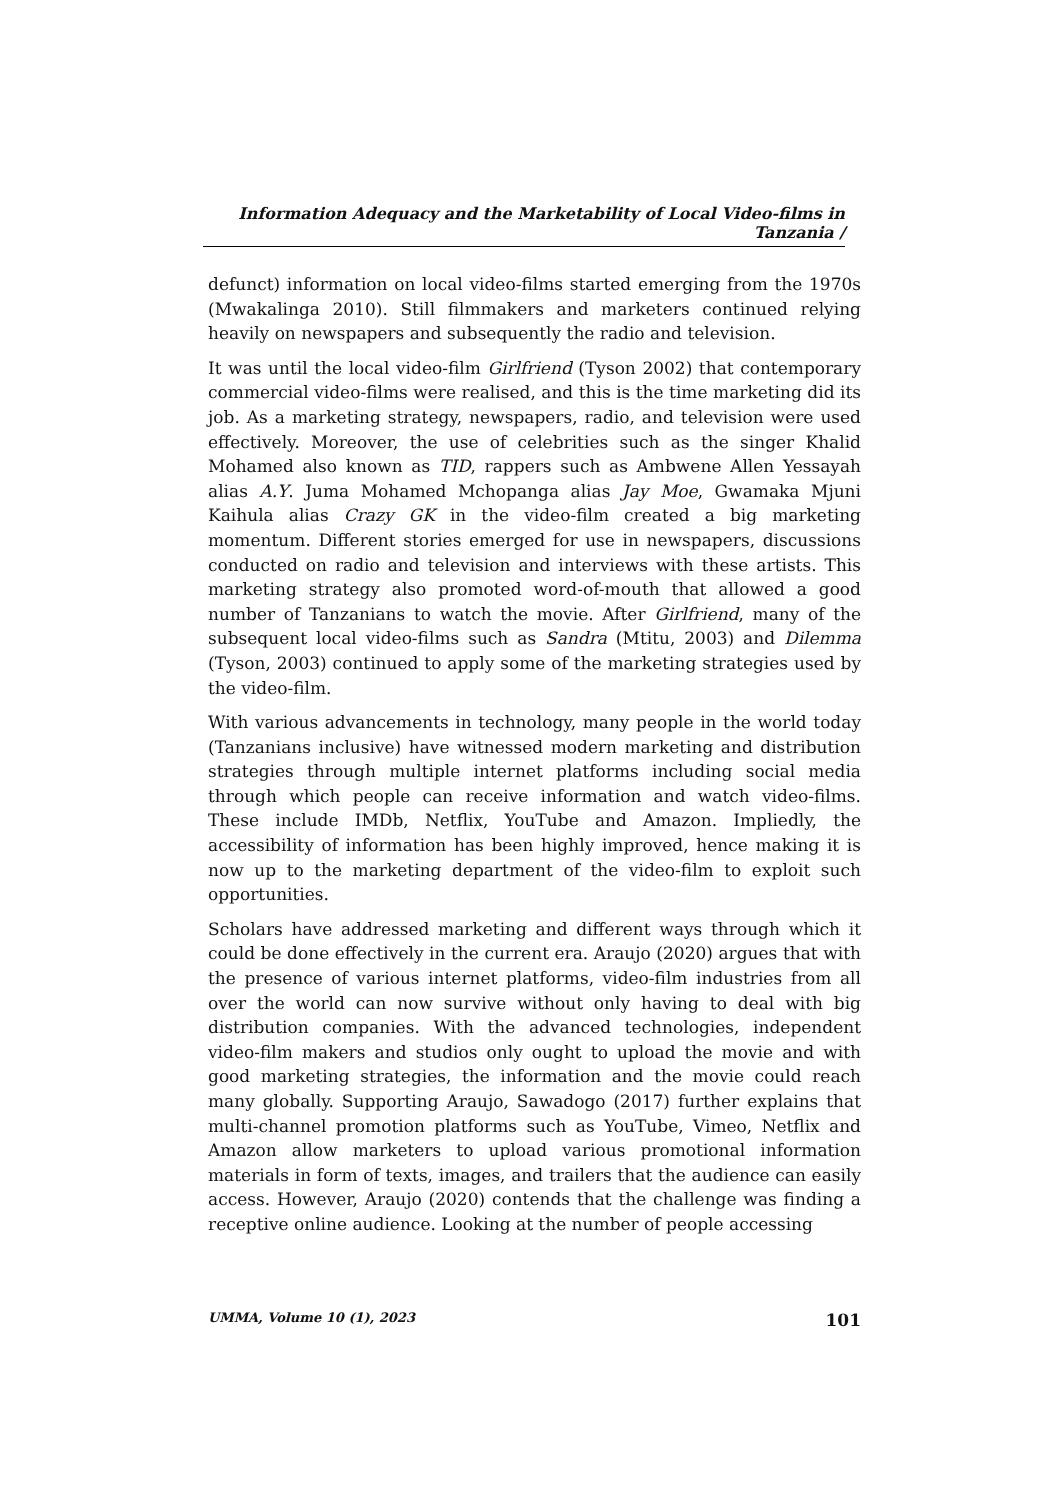Information Adequacy and the Marketability of Local Video-films in Tanzania /
defunct) information on local video-films started emerging from the 1970s (Mwakalinga 2010). Still filmmakers and marketers continued relying heavily on newspapers and subsequently the radio and television.
It was until the local video-film Girlfriend (Tyson 2002) that contemporary commercial video-films were realised, and this is the time marketing did its job. As a marketing strategy, newspapers, radio, and television were used effectively. Moreover, the use of celebrities such as the singer Khalid Mohamed also known as TID, rappers such as Ambwene Allen Yessayah alias A.Y. Juma Mohamed Mchopanga alias Jay Moe, Gwamaka Mjuni Kaihula alias Crazy GK in the video-film created a big marketing momentum. Different stories emerged for use in newspapers, discussions conducted on radio and television and interviews with these artists. This marketing strategy also promoted word-of-mouth that allowed a good number of Tanzanians to watch the movie. After Girlfriend, many of the subsequent local video-films such as Sandra (Mtitu, 2003) and Dilemma (Tyson, 2003) continued to apply some of the marketing strategies used by the video-film.
With various advancements in technology, many people in the world today (Tanzanians inclusive) have witnessed modern marketing and distribution strategies through multiple internet platforms including social media through which people can receive information and watch video-films. These include IMDb, Netflix, YouTube and Amazon. Impliedly, the accessibility of information has been highly improved, hence making it is now up to the marketing department of the video-film to exploit such opportunities.
Scholars have addressed marketing and different ways through which it could be done effectively in the current era. Araujo (2020) argues that with the presence of various internet platforms, video-film industries from all over the world can now survive without only having to deal with big distribution companies. With the advanced technologies, independent video-film makers and studios only ought to upload the movie and with good marketing strategies, the information and the movie could reach many globally. Supporting Araujo, Sawadogo (2017) further explains that multi-channel promotion platforms such as YouTube, Vimeo, Netflix and Amazon allow marketers to upload various promotional information materials in form of texts, images, and trailers that the audience can easily access. However, Araujo (2020) contends that the challenge was finding a receptive online audience. Looking at the number of people accessing
UMMA, Volume 10 (1), 2023 101